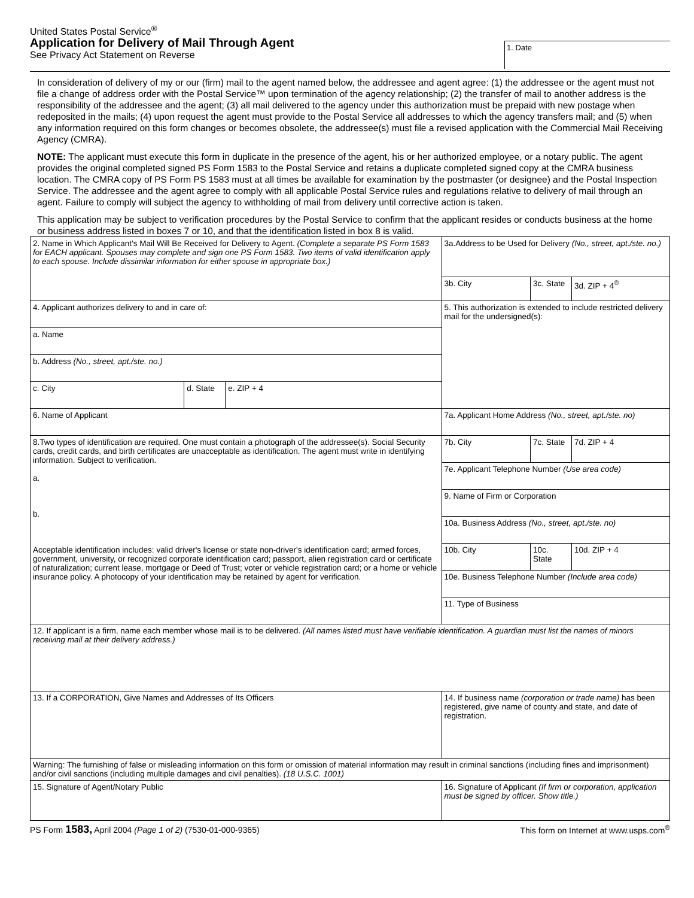United States Postal Service<sup>®</sup>
Application for Delivery of Mail Through Agent
See Privacy Act Statement on Reverse
1. Date
In consideration of delivery of my or our (firm) mail to the agent named below, the addressee and agent agree: (1) the addressee or the agent must not file a change of address order with the Postal Service™ upon termination of the agency relationship; (2) the transfer of mail to another address is the responsibility of the addressee and the agent; (3) all mail delivered to the agency under this authorization must be prepaid with new postage when redeposited in the mails; (4) upon request the agent must provide to the Postal Service all addresses to which the agency transfers mail; and (5) when any information required on this form changes or becomes obsolete, the addressee(s) must file a revised application with the Commercial Mail Receiving Agency (CMRA).
NOTE: The applicant must execute this form in duplicate in the presence of the agent, his or her authorized employee, or a notary public. The agent provides the original completed signed PS Form 1583 to the Postal Service and retains a duplicate completed signed copy at the CMRA business location. The CMRA copy of PS Form PS 1583 must at all times be available for examination by the postmaster (or designee) and the Postal Inspection Service. The addressee and the agent agree to comply with all applicable Postal Service rules and regulations relative to delivery of mail through an agent. Failure to comply will subject the agency to withholding of mail from delivery until corrective action is taken.
This application may be subject to verification procedures by the Postal Service to confirm that the applicant resides or conducts business at the home or business address listed in boxes 7 or 10, and that the identification listed in box 8 is valid.
| 2. Name in Which Applicant's Mail Will Be Received for Delivery to Agent. (Complete a separate PS Form 1583 for EACH applicant. Spouses may complete and sign one PS Form 1583. Two items of valid identification apply to each spouse. Include dissimilar information for either spouse in appropriate box.) | | | 3a.Address to be Used for Delivery (No., street, apt./ste. no.) | | |
| | | | 3b. City | 3c. State | 3d. ZIP + 4<sup>®</sup> |
| 4. Applicant authorizes delivery to and in care of: | | | 5. This authorization is extended to include restricted delivery mail for the undersigned(s): | | |
| a. Name | | | | | |
| b. Address (No., street, apt./ste. no.) | | | | | |
| c. City | d. State | e. ZIP + 4 | | | |
| 6. Name of Applicant | | | 7a. Applicant Home Address (No., street, apt./ste. no) | | |
| 8.Two types of identification are required. One must contain a photograph of the addressee(s). Social Security cards, credit cards, and birth certificates are unacceptable as identification. The agent must write in identifying information. Subject to verification. a. b. Acceptable identification includes: valid driver's license or state non-driver's identification card; armed forces, government, university, or recognized corporate identification card; passport, alien registration card or certificate of naturalization; current lease, mortgage or Deed of Trust; voter or vehicle registration card; or a home or vehicle insurance policy. A photocopy of your identification may be retained by agent for verification. | | | 7b. City | 7c. State | 7d. ZIP + 4 |
| | | | 7e. Applicant Telephone Number (Use area code) | | |
| | | | 9. Name of Firm or Corporation | | |
| | | | 10a. Business Address (No., street, apt./ste. no) | | |
| | | | 10b. City | 10c. State | 10d. ZIP + 4 |
| | | | 10e. Business Telephone Number (Include area code) | | |
| | | | 11. Type of Business | | |
| 12. If applicant is a firm, name each member whose mail is to be delivered. (All names listed must have verifiable identification. A guardian must list the names of minors receiving mail at their delivery address.) | | | | | |
| 13. If a CORPORATION, Give Names and Addresses of Its Officers | | | 14. If business name (corporation or trade name) has been registered, give name of county and state, and date of registration. | | |
| Warning: The furnishing of false or misleading information on this form or omission of material information may result in criminal sanctions (including fines and imprisonment) and/or civil sanctions (including multiple damages and civil penalties). (18 U.S.C. 1001) | | | | | |
| 15. Signature of Agent/Notary Public | | | 16. Signature of Applicant (If firm or corporation, application must be signed by officer. Show title.) | | |
PS Form 1583, April 2004 (Page 1 of 2) (7530-01-000-9365)
This form on Internet at www.usps.com<sup>®</sup>